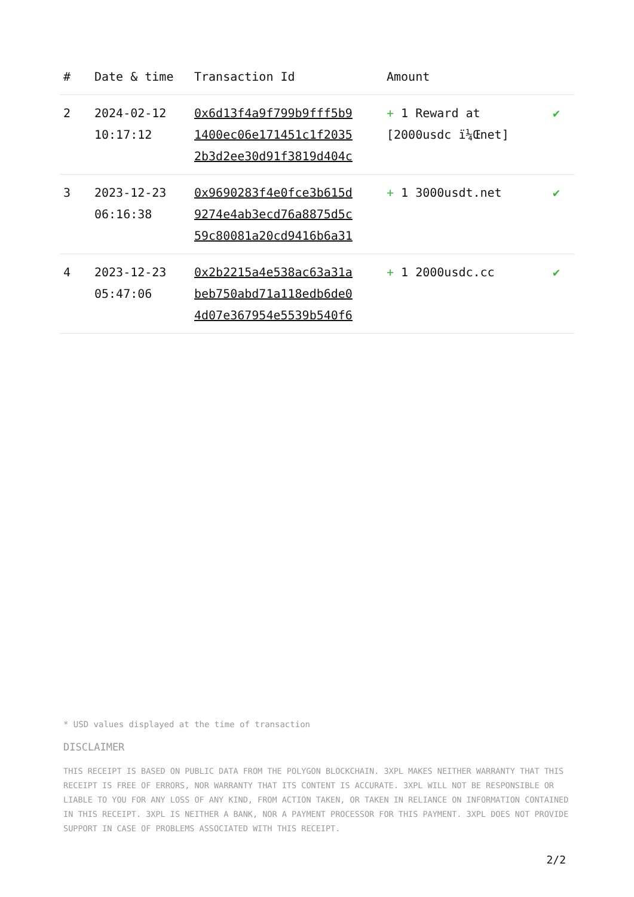| # | Date & time | Transaction Id | Amount | |
| --- | --- | --- | --- | --- |
| 2 | 2024-02-12 10:17:12 | 0x6d13f4a9f799b9fff5b9 1400ec06e171451c1f2035 2b3d2ee30d91f3819d404c | + 1 Reward at [2000usdc ï¼Œnet] | ✔ |
| 3 | 2023-12-23 06:16:38 | 0x9690283f4e0fce3b615d 9274e4ab3ecd76a8875d5c 59c80081a20cd9416b6a31 | + 1 3000usdt.net | ✔ |
| 4 | 2023-12-23 05:47:06 | 0x2b2215a4e538ac63a31a beb750abd71a118edb6de0 4d07e367954e5539b540f6 | + 1 2000usdc.cc | ✔ |
* USD values displayed at the time of transaction
DISCLAIMER
THIS RECEIPT IS BASED ON PUBLIC DATA FROM THE POLYGON BLOCKCHAIN. 3XPL MAKES NEITHER WARRANTY THAT THIS RECEIPT IS FREE OF ERRORS, NOR WARRANTY THAT ITS CONTENT IS ACCURATE. 3XPL WILL NOT BE RESPONSIBLE OR LIABLE TO YOU FOR ANY LOSS OF ANY KIND, FROM ACTION TAKEN, OR TAKEN IN RELIANCE ON INFORMATION CONTAINED IN THIS RECEIPT. 3XPL IS NEITHER A BANK, NOR A PAYMENT PROCESSOR FOR THIS PAYMENT. 3XPL DOES NOT PROVIDE SUPPORT IN CASE OF PROBLEMS ASSOCIATED WITH THIS RECEIPT.
2/2